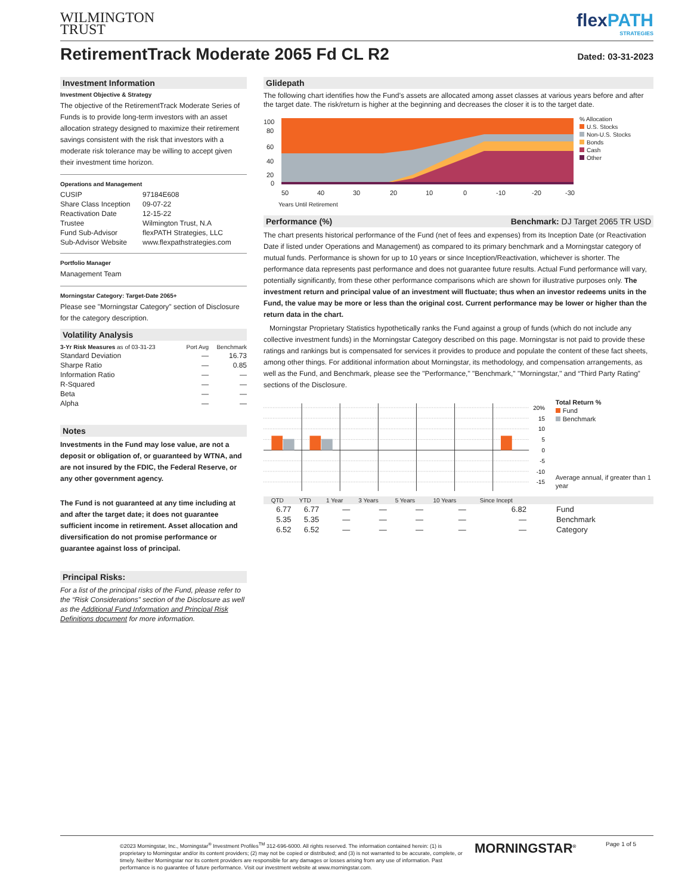WILMINGTON
TRUST
flexPATH
STRATEGIES
RetirementTrack Moderate 2065 Fd CL R2
Dated: 03-31-2023
Investment Information
Investment Objective & Strategy
The objective of the RetirementTrack Moderate Series of Funds is to provide long-term investors with an asset allocation strategy designed to maximize their retirement savings consistent with the risk that investors with a moderate risk tolerance may be willing to accept given their investment time horizon.
Operations and Management
| CUSIP | 97184E608 |
| Share Class Inception | 09-07-22 |
| Reactivation Date | 12-15-22 |
| Trustee | Wilmington Trust, N.A |
| Fund Sub-Advisor | flexPATH Strategies, LLC |
| Sub-Advisor Website | www.flexpathstrategies.com |
Portfolio Manager
Management Team
Morningstar Category: Target-Date 2065+
Please see "Morningstar Category" section of Disclosure for the category description.
Volatility Analysis
| 3-Yr Risk Measures as of 03-31-23 | Port Avg | Benchmark |
| --- | --- | --- |
| Standard Deviation | — | 16.73 |
| Sharpe Ratio | — | 0.85 |
| Information Ratio | — | — |
| R-Squared | — | — |
| Beta | — | — |
| Alpha | — | — |
Notes
Investments in the Fund may lose value, are not a deposit or obligation of, or guaranteed by WTNA, and are not insured by the FDIC, the Federal Reserve, or any other government agency.
The Fund is not guaranteed at any time including at and after the target date; it does not guarantee sufficient income in retirement. Asset allocation and diversification do not promise performance or guarantee against loss of principal.
Principal Risks:
For a list of the principal risks of the Fund, please refer to the “Risk Considerations” section of the Disclosure as well as the Additional Fund Information and Principal Risk Definitions document for more information.
Glidepath
The following chart identifies how the Fund’s assets are allocated among asset classes at various years before and after the target date. The risk/return is higher at the beginning and decreases the closer it is to the target date.
100
80
60
40
20
0
50
40
30
20
10
0
-10
-20
-30
Years Until Retirement
% Allocation
U.S. Stocks
Non-U.S. Stocks
Bonds
Cash
Other
Performance (%) Benchmark: DJ Target 2065 TR USD
The chart presents historical performance of the Fund (net of fees and expenses) from its Inception Date (or Reactivation Date if listed under Operations and Management) as compared to its primary benchmark and a Morningstar category of mutual funds. Performance is shown for up to 10 years or since Inception/Reactivation, whichever is shorter. The performance data represents past performance and does not guarantee future results. Actual Fund performance will vary, potentially significantly, from these other performance comparisons which are shown for illustrative purposes only. The investment return and principal value of an investment will fluctuate; thus when an investor redeems units in the Fund, the value may be more or less than the original cost. Current performance may be lower or higher than the return data in the chart.
Morningstar Proprietary Statistics hypothetically ranks the Fund against a group of funds (which do not include any collective investment funds) in the Morningstar Category described on this page. Morningstar is not paid to provide these ratings and rankings but is compensated for services it provides to produce and populate the content of these fact sheets, among other things. For additional information about Morningstar, its methodology, and compensation arrangements, as well as the Fund, and Benchmark, please see the "Performance," "Benchmark," "Morningstar," and “Third Party Rating” sections of the Disclosure.
20%
15
10
5
0
-5
-10
-15
Total Return %
Fund
Benchmark
Average annual, if greater than 1 year
| QTD | YTD | 1 Year | 3 Years | 5 Years | 10 Years | Since Incept | |
| --- | --- | --- | --- | --- | --- | --- | --- |
| 6.77 | 6.77 | — | — | — | — | 6.82 | Fund |
| 5.35 | 5.35 | — | — | — | — | — | Benchmark |
| 6.52 | 6.52 | — | — | — | — | — | Category |
©2023 Morningstar, Inc., Morningstar<sup>®</sup> Investment Profiles<sup>TM</sup> 312-696-6000. All rights reserved. The information contained herein: (1) is proprietary to Morningstar and/or its content providers; (2) may not be copied or distributed; and (3) is not warranted to be accurate, complete, or timely. Neither Morningstar nor its content providers are responsible for any damages or losses arising from any use of information. Past performance is no guarantee of future performance. Visit our investment website at www.morningstar.com.
MORNINGSTAR<sup>®</sup>
Page 1 of 5